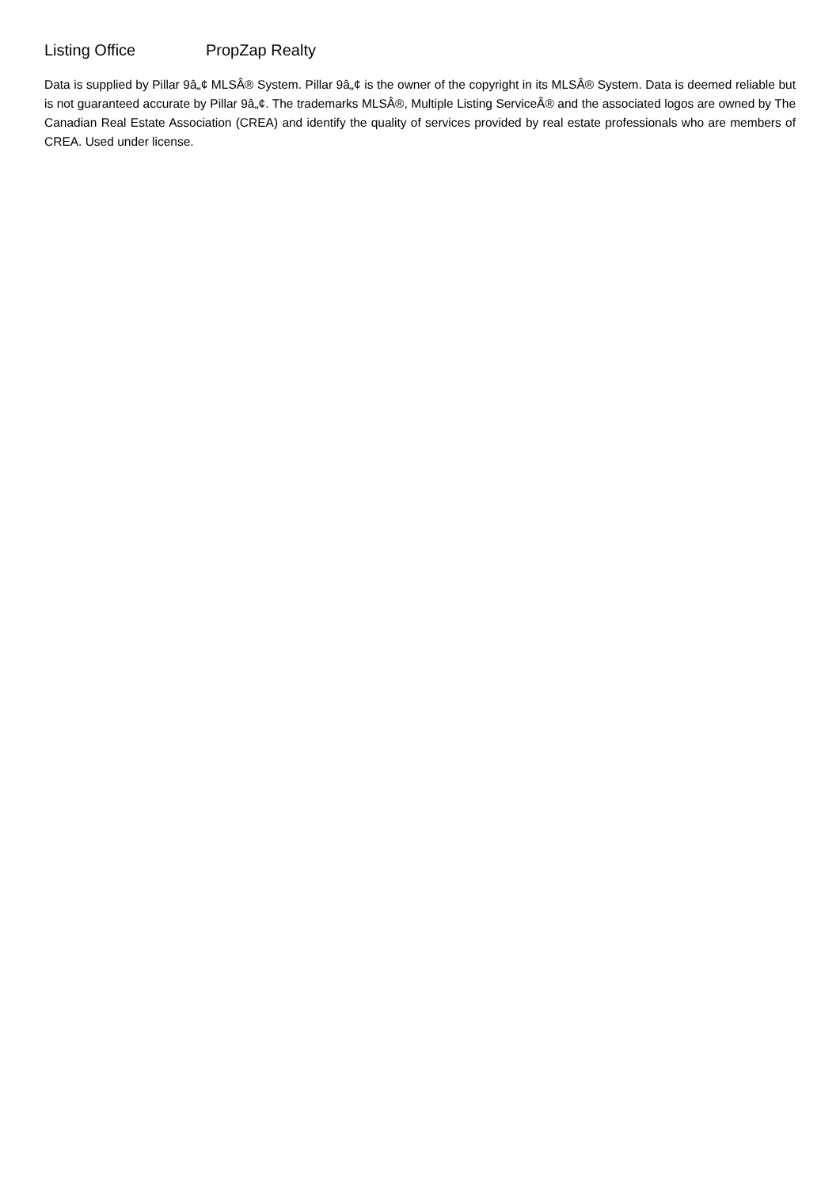Listing Office PropZap Realty
Data is supplied by Pillar 9â„¢ MLSÂ® System. Pillar 9â„¢ is the owner of the copyright in its MLSÂ® System. Data is deemed reliable but is not guaranteed accurate by Pillar 9â„¢. The trademarks MLSÂ®, Multiple Listing ServiceÂ® and the associated logos are owned by The Canadian Real Estate Association (CREA) and identify the quality of services provided by real estate professionals who are members of CREA. Used under license.